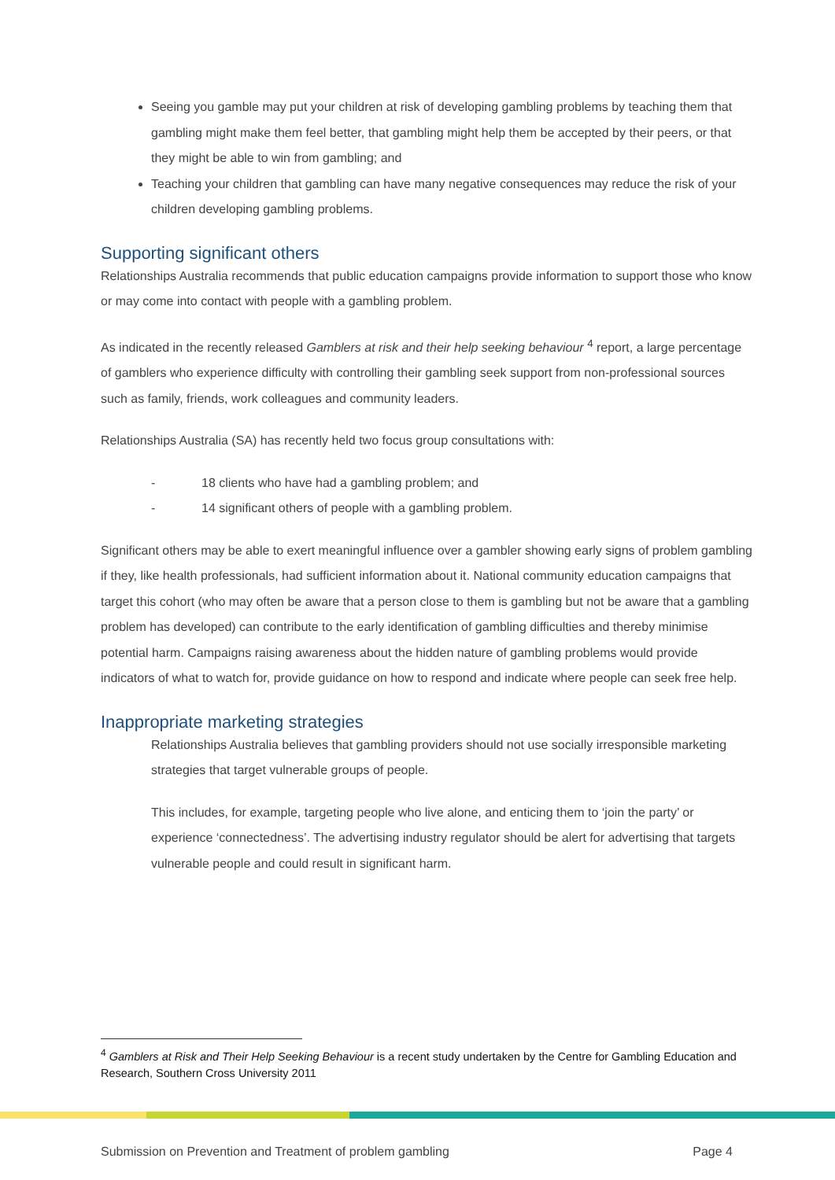Seeing you gamble may put your children at risk of developing gambling problems by teaching them that gambling might make them feel better, that gambling might help them be accepted by their peers, or that they might be able to win from gambling; and
Teaching your children that gambling can have many negative consequences may reduce the risk of your children developing gambling problems.
Supporting significant others
Relationships Australia recommends that public education campaigns provide information to support those who know or may come into contact with people with a gambling problem.
As indicated in the recently released Gamblers at risk and their help seeking behaviour <sup>4</sup> report, a large percentage of gamblers who experience difficulty with controlling their gambling seek support from non-professional sources such as family, friends, work colleagues and community leaders.
Relationships Australia (SA) has recently held two focus group consultations with:
- 18 clients who have had a gambling problem; and
- 14 significant others of people with a gambling problem.
Significant others may be able to exert meaningful influence over a gambler showing early signs of problem gambling if they, like health professionals, had sufficient information about it. National community education campaigns that target this cohort (who may often be aware that a person close to them is gambling but not be aware that a gambling problem has developed) can contribute to the early identification of gambling difficulties and thereby minimise potential harm. Campaigns raising awareness about the hidden nature of gambling problems would provide indicators of what to watch for, provide guidance on how to respond and indicate where people can seek free help.
Inappropriate marketing strategies
Relationships Australia believes that gambling providers should not use socially irresponsible marketing strategies that target vulnerable groups of people.
This includes, for example, targeting people who live alone, and enticing them to ‘join the party’ or experience ‘connectedness’. The advertising industry regulator should be alert for advertising that targets vulnerable people and could result in significant harm.
<sup>4</sup> Gamblers at Risk and Their Help Seeking Behaviour is a recent study undertaken by the Centre for Gambling Education and Research, Southern Cross University 2011
Submission on Prevention and Treatment of problem gambling Page 4